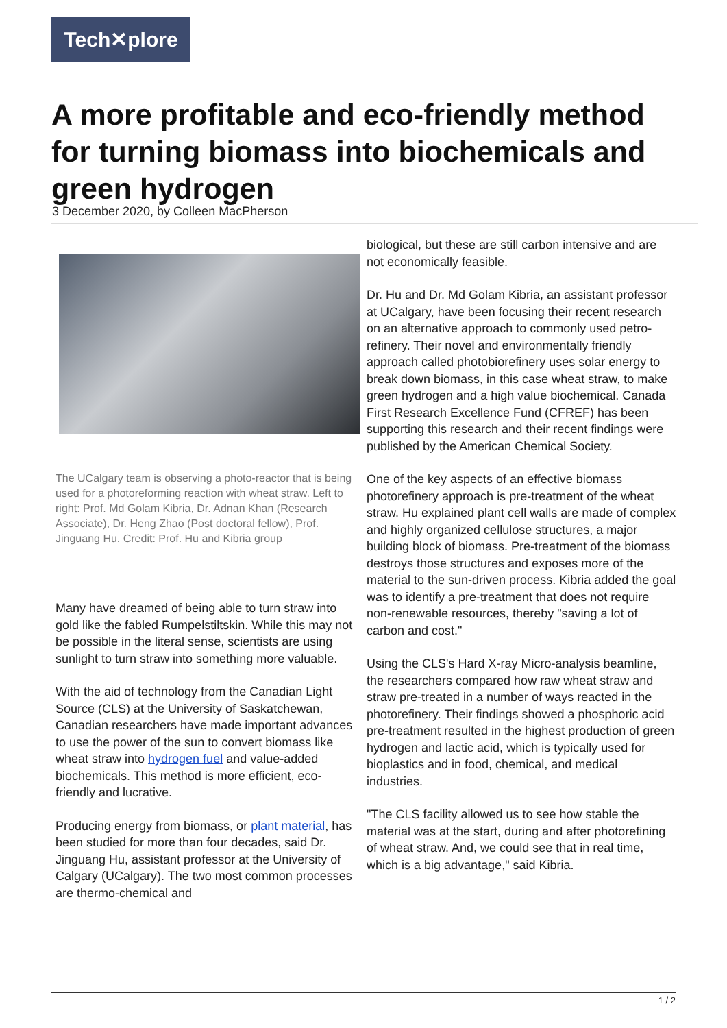Tech✕plore
A more profitable and eco-friendly method for turning biomass into biochemicals and green hydrogen
3 December 2020, by Colleen MacPherson
The UCalgary team is observing a photo-reactor that is being used for a photoreforming reaction with wheat straw. Left to right: Prof. Md Golam Kibria, Dr. Adnan Khan (Research Associate), Dr. Heng Zhao (Post doctoral fellow), Prof. Jinguang Hu. Credit: Prof. Hu and Kibria group
Many have dreamed of being able to turn straw into gold like the fabled Rumpelstiltskin. While this may not be possible in the literal sense, scientists are using sunlight to turn straw into something more valuable.
With the aid of technology from the Canadian Light Source (CLS) at the University of Saskatchewan, Canadian researchers have made important advances to use the power of the sun to convert biomass like wheat straw into hydrogen fuel and value-added biochemicals. This method is more efficient, eco-friendly and lucrative.
Producing energy from biomass, or plant material, has been studied for more than four decades, said Dr. Jinguang Hu, assistant professor at the University of Calgary (UCalgary). The two most common processes are thermo-chemical and
biological, but these are still carbon intensive and are not economically feasible.
Dr. Hu and Dr. Md Golam Kibria, an assistant professor at UCalgary, have been focusing their recent research on an alternative approach to commonly used petro-refinery. Their novel and environmentally friendly approach called photobiorefinery uses solar energy to break down biomass, in this case wheat straw, to make green hydrogen and a high value biochemical. Canada First Research Excellence Fund (CFREF) has been supporting this research and their recent findings were published by the American Chemical Society.
One of the key aspects of an effective biomass photorefinery approach is pre-treatment of the wheat straw. Hu explained plant cell walls are made of complex and highly organized cellulose structures, a major building block of biomass. Pre-treatment of the biomass destroys those structures and exposes more of the material to the sun-driven process. Kibria added the goal was to identify a pre-treatment that does not require non-renewable resources, thereby "saving a lot of carbon and cost."
Using the CLS's Hard X-ray Micro-analysis beamline, the researchers compared how raw wheat straw and straw pre-treated in a number of ways reacted in the photorefinery. Their findings showed a phosphoric acid pre-treatment resulted in the highest production of green hydrogen and lactic acid, which is typically used for bioplastics and in food, chemical, and medical industries.
"The CLS facility allowed us to see how stable the material was at the start, during and after photorefining of wheat straw. And, we could see that in real time, which is a big advantage," said Kibria.
1 / 2